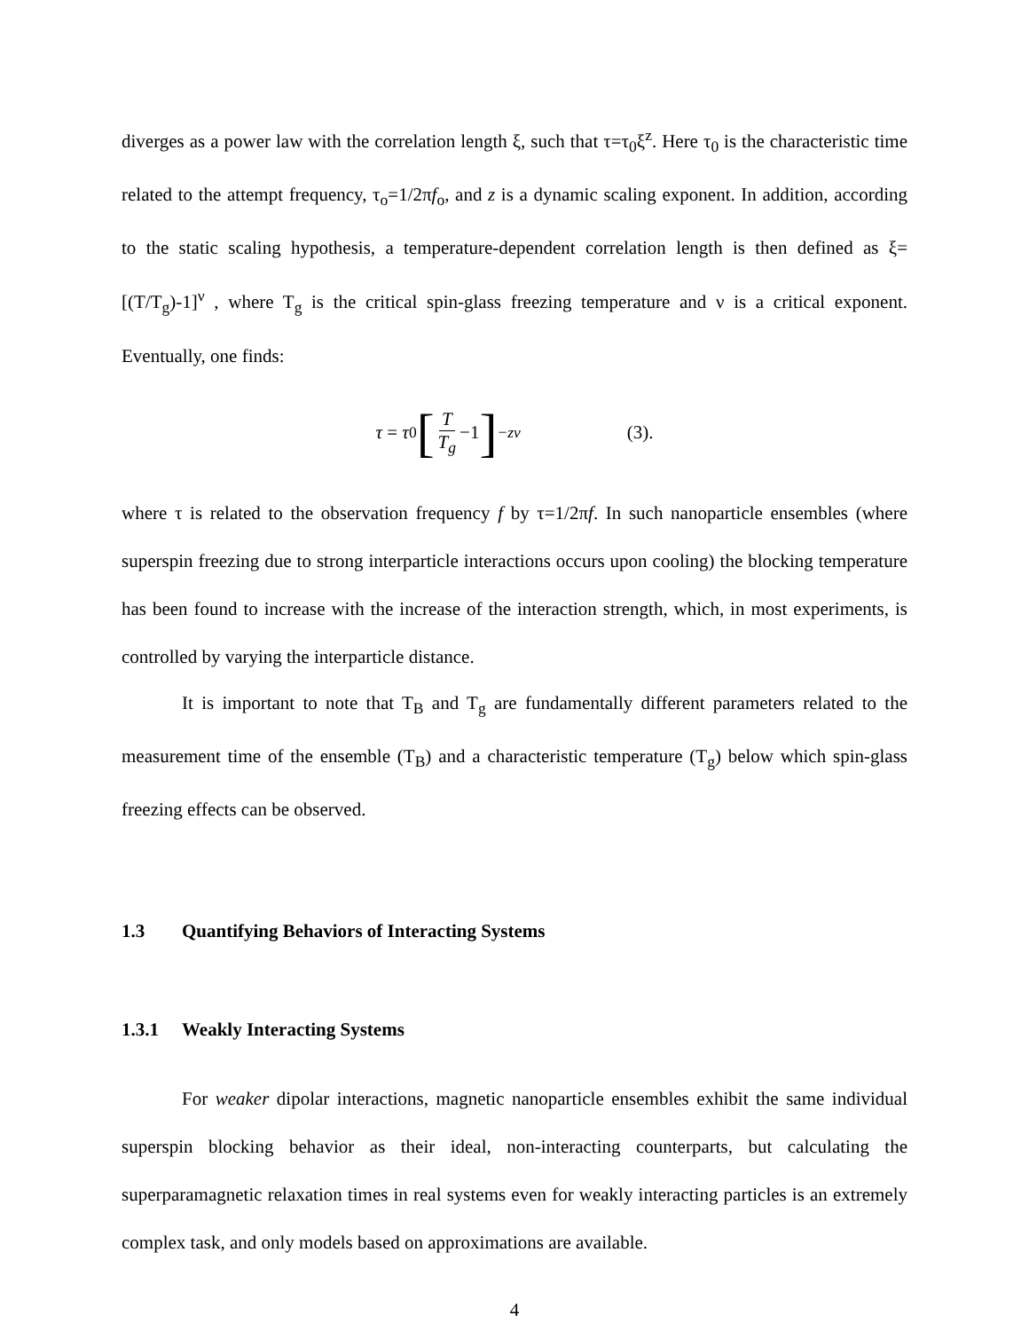diverges as a power law with the correlation length ξ, such that τ=τ<sub>0</sub>ξ<sup>z</sup>. Here τ<sub>0</sub> is the characteristic time related to the attempt frequency, τ<sub>o</sub>=1/2πf<sub>o</sub>, and z is a dynamic scaling exponent. In addition, according to the static scaling hypothesis, a temperature-dependent correlation length is then defined as ξ=[(T/T<sub>g</sub>)-1]<sup>ν</sup> , where T<sub>g</sub> is the critical spin-glass freezing temperature and ν is a critical exponent. Eventually, one finds:
τ = τ<sub>0</sub> [T T<sub>g</sub> −1]<sup>−zν</sup> (3).
where τ is related to the observation frequency f by τ=1/2πf. In such nanoparticle ensembles (where superspin freezing due to strong interparticle interactions occurs upon cooling) the blocking temperature has been found to increase with the increase of the interaction strength, which, in most experiments, is controlled by varying the interparticle distance.
It is important to note that T<sub>B</sub> and T<sub>g</sub> are fundamentally different parameters related to the measurement time of the ensemble (T<sub>B</sub>) and a characteristic temperature (T<sub>g</sub>) below which spin-glass freezing effects can be observed.
1.3 Quantifying Behaviors of Interacting Systems
1.3.1 Weakly Interacting Systems
For weaker dipolar interactions, magnetic nanoparticle ensembles exhibit the same individual superspin blocking behavior as their ideal, non-interacting counterparts, but calculating the superparamagnetic relaxation times in real systems even for weakly interacting particles is an extremely complex task, and only models based on approximations are available.
4